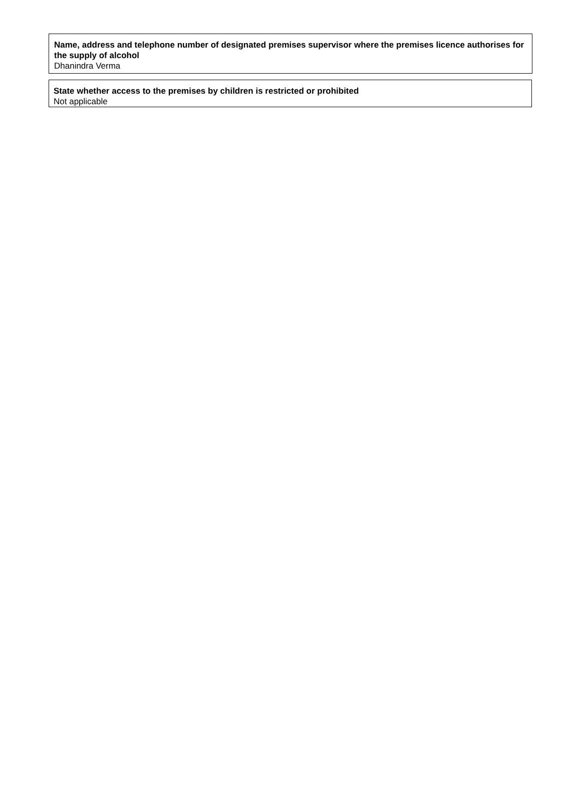Name, address and telephone number of designated premises supervisor where the premises licence authorises for the supply of alcohol
Dhanindra Verma
State whether access to the premises by children is restricted or prohibited
Not applicable